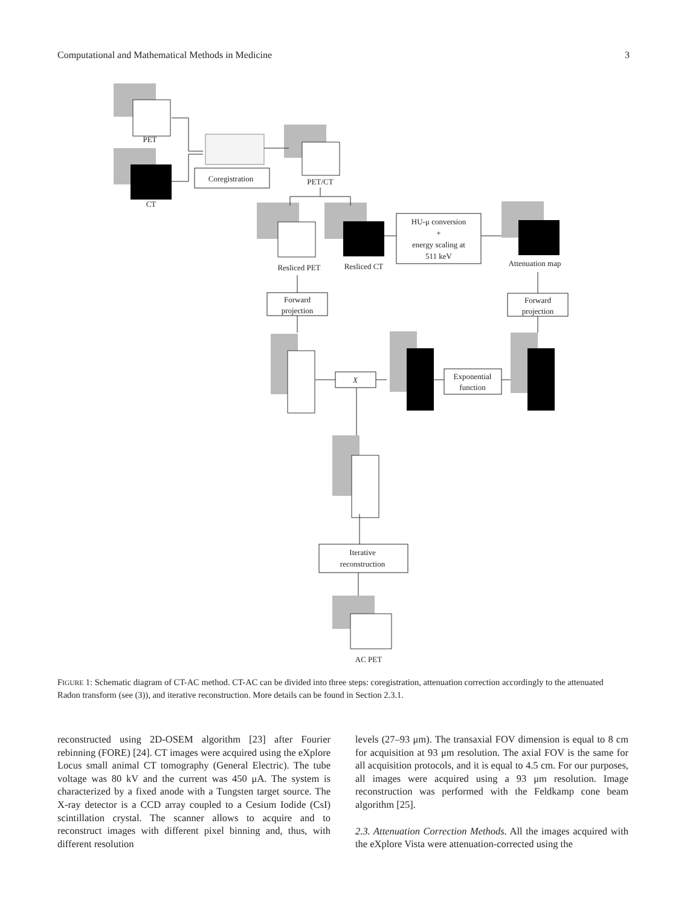Computational and Mathematical Methods in Medicine 3
PET
CT
Coregistration
PET/CT
Resliced PET
Resliced CT
HU-μ conversion
+
energy scaling at
511 keV
Attenuation map
Forward
projection
Forward
projection
X
Exponential
function
Iterative
reconstruction
AC PET
FIGURE 1: Schematic diagram of CT-AC method. CT-AC can be divided into three steps: coregistration, attenuation correction accordingly to the attenuated Radon transform (see (3)), and iterative reconstruction. More details can be found in Section 2.3.1.
reconstructed using 2D-OSEM algorithm [23] after Fourier rebinning (FORE) [24]. CT images were acquired using the eXplore Locus small animal CT tomography (General Electric). The tube voltage was 80 kV and the current was 450 μA. The system is characterized by a fixed anode with a Tungsten target source. The X-ray detector is a CCD array coupled to a Cesium Iodide (CsI) scintillation crystal. The scanner allows to acquire and to reconstruct images with different pixel binning and, thus, with different resolution
levels (27–93 μm). The transaxial FOV dimension is equal to 8 cm for acquisition at 93 μm resolution. The axial FOV is the same for all acquisition protocols, and it is equal to 4.5 cm. For our purposes, all images were acquired using a 93 μm resolution. Image reconstruction was performed with the Feldkamp cone beam algorithm [25].
2.3. Attenuation Correction Methods. All the images acquired with the eXplore Vista were attenuation-corrected using the